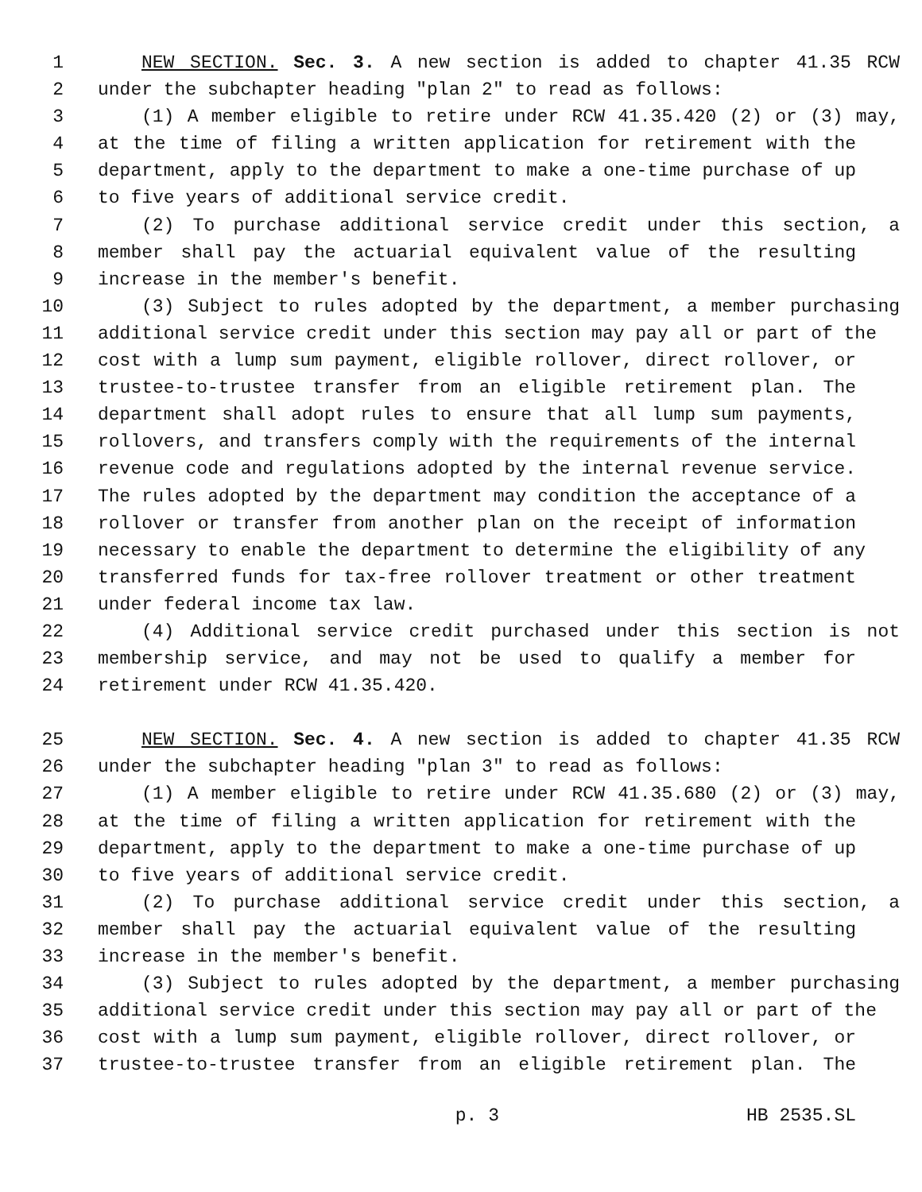1 NEW SECTION. Sec. 3. A new section is added to chapter 41.35 RCW
2 under the subchapter heading "plan 2" to read as follows:
3 (1) A member eligible to retire under RCW 41.35.420 (2) or (3) may,
4 at the time of filing a written application for retirement with the
5 department, apply to the department to make a one-time purchase of up
6 to five years of additional service credit.
7 (2) To purchase additional service credit under this section, a
8 member shall pay the actuarial equivalent value of the resulting
9 increase in the member's benefit.
10 (3) Subject to rules adopted by the department, a member purchasing
11 additional service credit under this section may pay all or part of the
12 cost with a lump sum payment, eligible rollover, direct rollover, or
13 trustee-to-trustee transfer from an eligible retirement plan. The
14 department shall adopt rules to ensure that all lump sum payments,
15 rollovers, and transfers comply with the requirements of the internal
16 revenue code and regulations adopted by the internal revenue service.
17 The rules adopted by the department may condition the acceptance of a
18 rollover or transfer from another plan on the receipt of information
19 necessary to enable the department to determine the eligibility of any
20 transferred funds for tax-free rollover treatment or other treatment
21 under federal income tax law.
22 (4) Additional service credit purchased under this section is not
23 membership service, and may not be used to qualify a member for
24 retirement under RCW 41.35.420.
25 NEW SECTION. Sec. 4. A new section is added to chapter 41.35 RCW
26 under the subchapter heading "plan 3" to read as follows:
27 (1) A member eligible to retire under RCW 41.35.680 (2) or (3) may,
28 at the time of filing a written application for retirement with the
29 department, apply to the department to make a one-time purchase of up
30 to five years of additional service credit.
31 (2) To purchase additional service credit under this section, a
32 member shall pay the actuarial equivalent value of the resulting
33 increase in the member's benefit.
34 (3) Subject to rules adopted by the department, a member purchasing
35 additional service credit under this section may pay all or part of the
36 cost with a lump sum payment, eligible rollover, direct rollover, or
37 trustee-to-trustee transfer from an eligible retirement plan. The
p. 3 HB 2535.SL